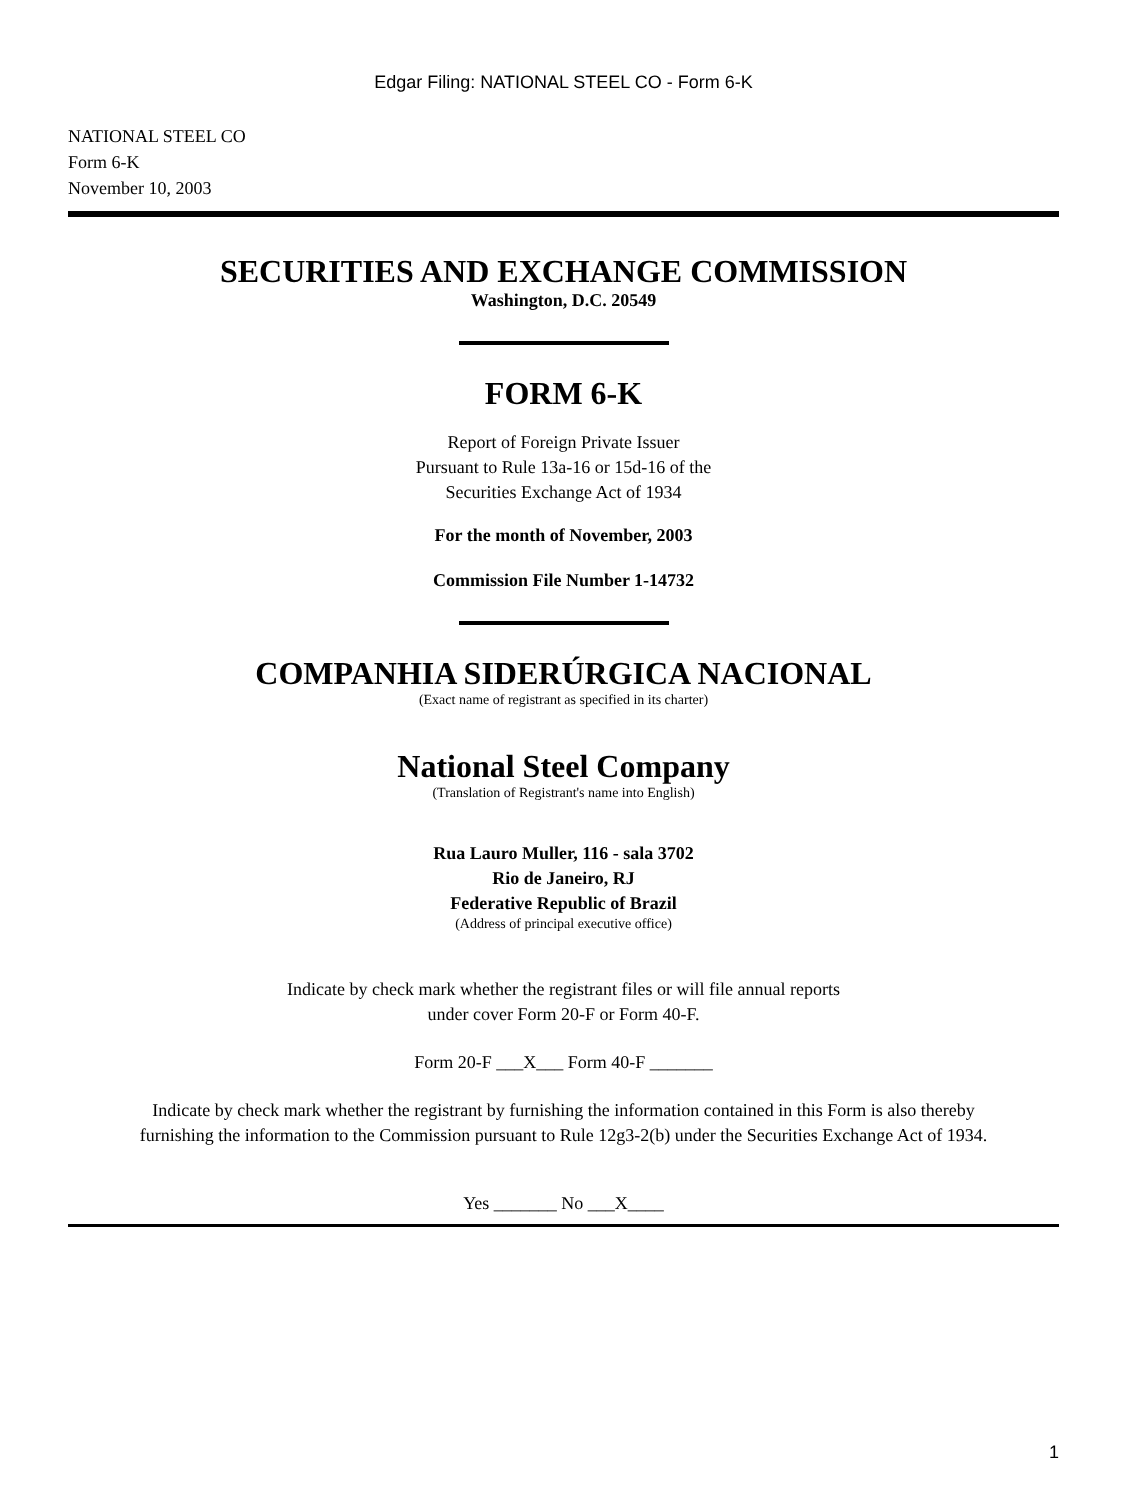Edgar Filing: NATIONAL STEEL CO - Form 6-K
NATIONAL STEEL CO
Form 6-K
November 10, 2003
SECURITIES AND EXCHANGE COMMISSION
Washington, D.C. 20549
FORM 6-K
Report of Foreign Private Issuer
Pursuant to Rule 13a-16 or 15d-16 of the
Securities Exchange Act of 1934
For the month of November, 2003
Commission File Number 1-14732
COMPANHIA SIDERÚRGICA NACIONAL
(Exact name of registrant as specified in its charter)
National Steel Company
(Translation of Registrant's name into English)
Rua Lauro Muller, 116 - sala 3702
Rio de Janeiro, RJ
Federative Republic of Brazil
(Address of principal executive office)
Indicate by check mark whether the registrant files or will file annual reports
under cover Form 20-F or Form 40-F.
Form 20-F ___X___ Form 40-F _______
Indicate by check mark whether the registrant by furnishing the information contained in this Form is also thereby
furnishing the information to the Commission pursuant to Rule 12g3-2(b) under the Securities Exchange Act of 1934.
Yes _______ No ___X____
1